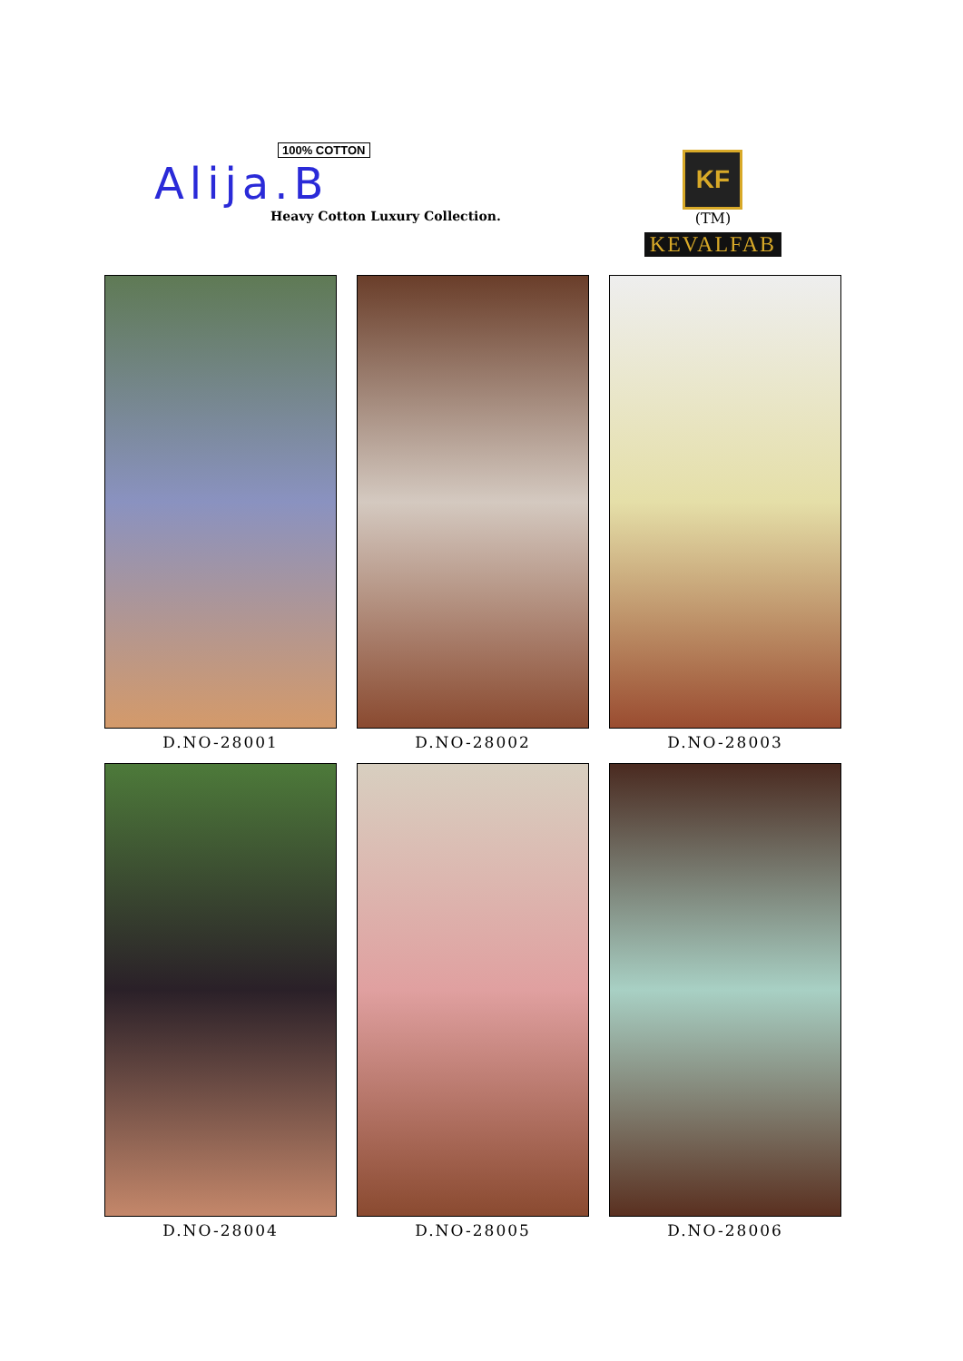100% COTTON
Alija.B
Heavy Cotton Luxury Collection.
KF
(TM)
KEVALFAB
D.NO-28001
D.NO-28002
D.NO-28003
D.NO-28004
D.NO-28005
D.NO-28006